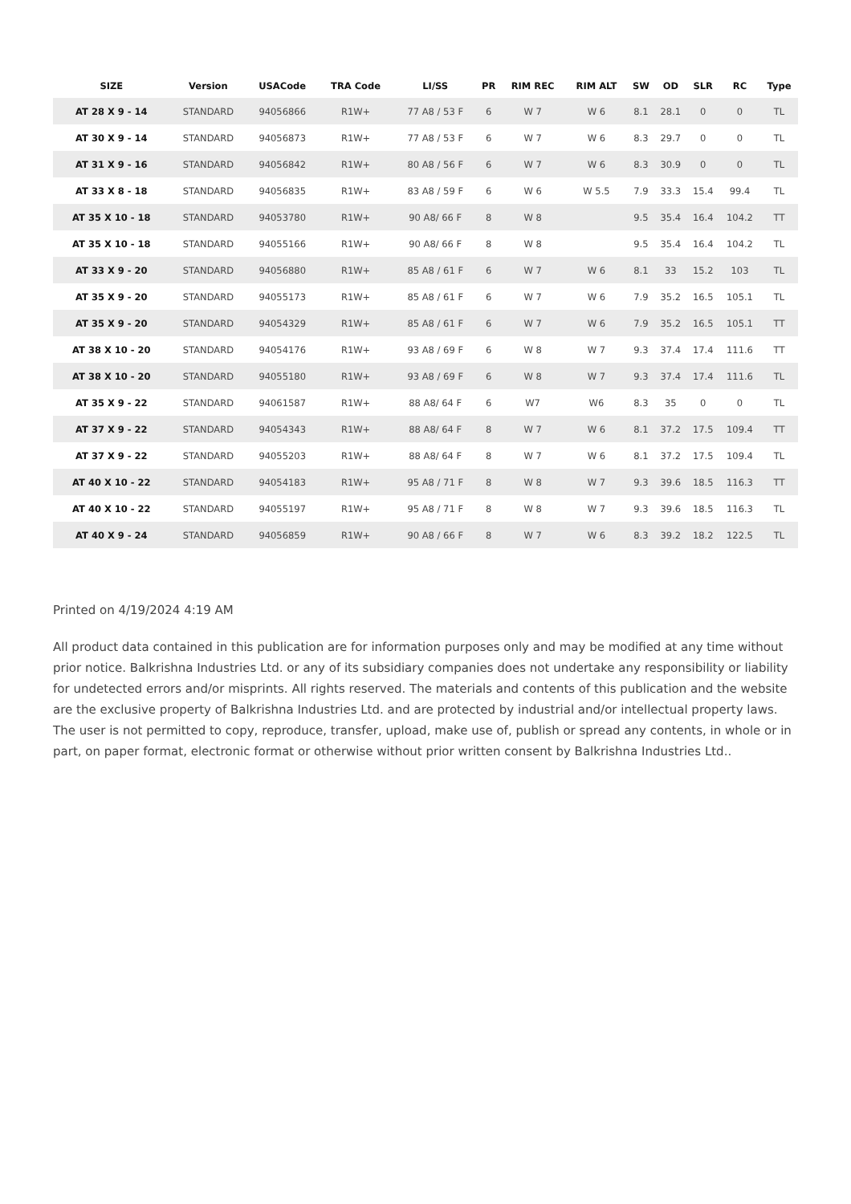| SIZE | Version | USACode | TRA Code | LI/SS | PR | RIM REC | RIM ALT | SW | OD | SLR | RC | Type |
| --- | --- | --- | --- | --- | --- | --- | --- | --- | --- | --- | --- | --- |
| AT 28 X 9 - 14 | STANDARD | 94056866 | R1W+ | 77 A8 / 53 F | 6 | W 7 | W 6 | 8.1 | 28.1 | 0 | 0 | TL |
| AT 30 X 9 - 14 | STANDARD | 94056873 | R1W+ | 77 A8 / 53 F | 6 | W 7 | W 6 | 8.3 | 29.7 | 0 | 0 | TL |
| AT 31 X 9 - 16 | STANDARD | 94056842 | R1W+ | 80 A8 / 56 F | 6 | W 7 | W 6 | 8.3 | 30.9 | 0 | 0 | TL |
| AT 33 X 8 - 18 | STANDARD | 94056835 | R1W+ | 83 A8 / 59 F | 6 | W 6 | W 5.5 | 7.9 | 33.3 | 15.4 | 99.4 | TL |
| AT 35 X 10 - 18 | STANDARD | 94053780 | R1W+ | 90 A8/ 66 F | 8 | W 8 | | 9.5 | 35.4 | 16.4 | 104.2 | TT |
| AT 35 X 10 - 18 | STANDARD | 94055166 | R1W+ | 90 A8/ 66 F | 8 | W 8 | | 9.5 | 35.4 | 16.4 | 104.2 | TL |
| AT 33 X 9 - 20 | STANDARD | 94056880 | R1W+ | 85 A8 / 61 F | 6 | W 7 | W 6 | 8.1 | 33 | 15.2 | 103 | TL |
| AT 35 X 9 - 20 | STANDARD | 94055173 | R1W+ | 85 A8 / 61 F | 6 | W 7 | W 6 | 7.9 | 35.2 | 16.5 | 105.1 | TL |
| AT 35 X 9 - 20 | STANDARD | 94054329 | R1W+ | 85 A8 / 61 F | 6 | W 7 | W 6 | 7.9 | 35.2 | 16.5 | 105.1 | TT |
| AT 38 X 10 - 20 | STANDARD | 94054176 | R1W+ | 93 A8 / 69 F | 6 | W 8 | W 7 | 9.3 | 37.4 | 17.4 | 111.6 | TT |
| AT 38 X 10 - 20 | STANDARD | 94055180 | R1W+ | 93 A8 / 69 F | 6 | W 8 | W 7 | 9.3 | 37.4 | 17.4 | 111.6 | TL |
| AT 35 X 9 - 22 | STANDARD | 94061587 | R1W+ | 88 A8/ 64 F | 6 | W7 | W6 | 8.3 | 35 | 0 | 0 | TL |
| AT 37 X 9 - 22 | STANDARD | 94054343 | R1W+ | 88 A8/ 64 F | 8 | W 7 | W 6 | 8.1 | 37.2 | 17.5 | 109.4 | TT |
| AT 37 X 9 - 22 | STANDARD | 94055203 | R1W+ | 88 A8/ 64 F | 8 | W 7 | W 6 | 8.1 | 37.2 | 17.5 | 109.4 | TL |
| AT 40 X 10 - 22 | STANDARD | 94054183 | R1W+ | 95 A8 / 71 F | 8 | W 8 | W 7 | 9.3 | 39.6 | 18.5 | 116.3 | TT |
| AT 40 X 10 - 22 | STANDARD | 94055197 | R1W+ | 95 A8 / 71 F | 8 | W 8 | W 7 | 9.3 | 39.6 | 18.5 | 116.3 | TL |
| AT 40 X 9 - 24 | STANDARD | 94056859 | R1W+ | 90 A8 / 66 F | 8 | W 7 | W 6 | 8.3 | 39.2 | 18.2 | 122.5 | TL |
Printed on 4/19/2024 4:19 AM
All product data contained in this publication are for information purposes only and may be modified at any time without prior notice. Balkrishna Industries Ltd. or any of its subsidiary companies does not undertake any responsibility or liability for undetected errors and/or misprints. All rights reserved. The materials and contents of this publication and the website are the exclusive property of Balkrishna Industries Ltd. and are protected by industrial and/or intellectual property laws. The user is not permitted to copy, reproduce, transfer, upload, make use of, publish or spread any contents, in whole or in part, on paper format, electronic format or otherwise without prior written consent by Balkrishna Industries Ltd..